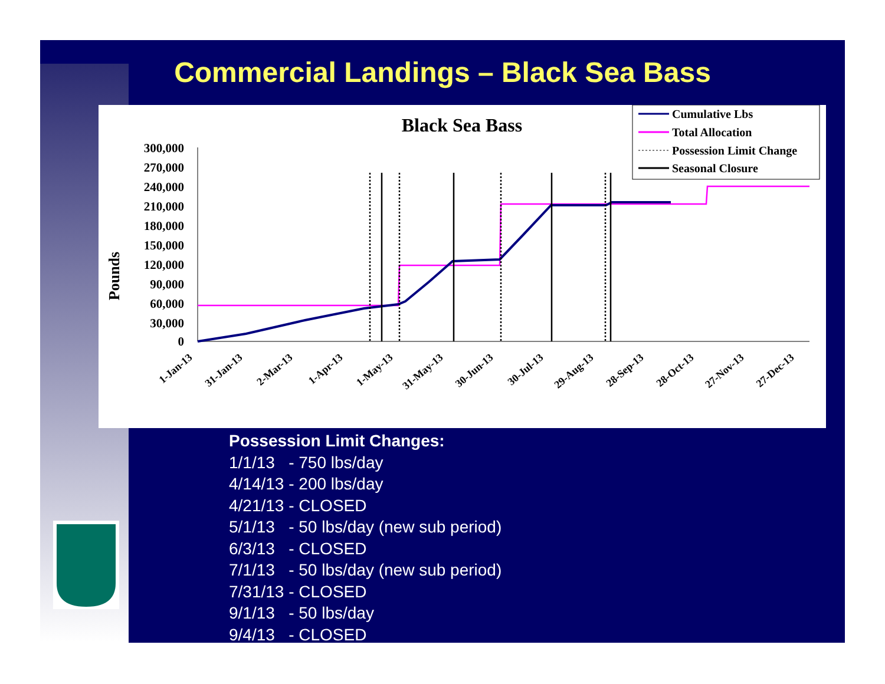Commercial Landings – Black Sea Bass
Black Sea Bass
Pounds
300,000
270,000
240,000
210,000
180,000
150,000
120,000
90,000
60,000
30,000
0
1-Jan-13
31-Jan-13
2-Mar-13
1-Apr-13
1-May-13
31-May-13
30-Jun-13
30-Jul-13
29-Aug-13
28-Sep-13
28-Oct-13
27-Nov-13
27-Dec-13
Cumulative Lbs
Total Allocation
Possession Limit Change
Seasonal Closure
Possession Limit Changes:
1/1/13 - 750 lbs/day
4/14/13 - 200 lbs/day
4/21/13 - CLOSED
5/1/13 - 50 lbs/day (new sub period)
6/3/13 - CLOSED
7/1/13 - 50 lbs/day (new sub period)
7/31/13 - CLOSED
9/1/13 - 50 lbs/day
9/4/13 - CLOSED